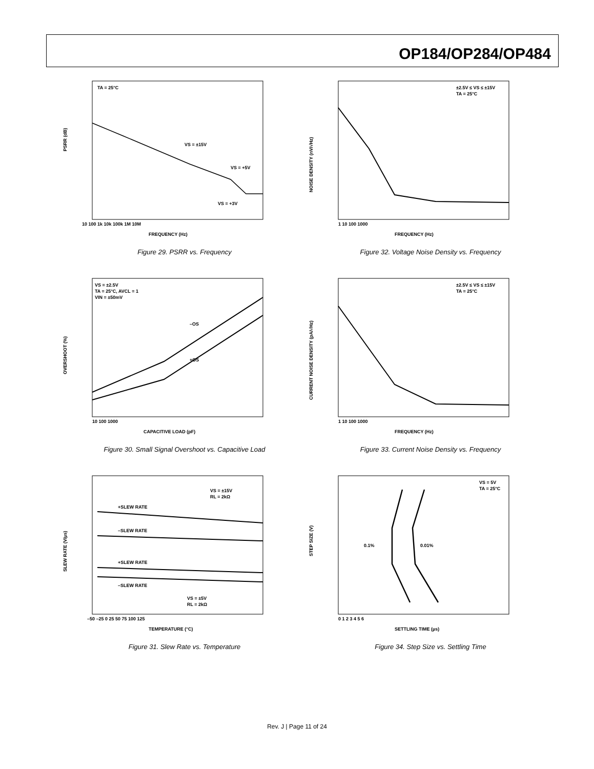OP184/OP284/OP484
PSRR (dB)
TA = 25°C
VS = ±15V
VS = +5V
VS = +3V
FREQUENCY (Hz)
10 100 1k 10k 100k 1M 10M
Figure 29. PSRR vs. Frequency
NOISE DENSITY (nV/√Hz)
±2.5V ≤ VS ≤ ±15V
TA = 25°C
FREQUENCY (Hz)
1 10 100 1000
Figure 32. Voltage Noise Density vs. Frequency
OVERSHOOT (%)
VS = ±2.5V
TA = 25°C, AVCL = 1
VIN = ±50mV
–OS
+OS
CAPACITIVE LOAD (pF)
10 100 1000
Figure 30. Small Signal Overshoot vs. Capacitive Load
CURRENT NOISE DENSITY (pA/√Hz)
±2.5V ≤ VS ≤ ±15V
TA = 25°C
FREQUENCY (Hz)
1 10 100 1000
Figure 33. Current Noise Density vs. Frequency
SLEW RATE (V/µs)
VS = ±15V
RL = 2kΩ
+SLEW RATE
–SLEW RATE
+SLEW RATE
–SLEW RATE
VS = ±5V
RL = 2kΩ
TEMPERATURE (°C)
–50 –25 0 25 50 75 100 125
Figure 31. Slew Rate vs. Temperature
STEP SIZE (V)
VS = 5V
TA = 25°C
0.1%
0.01%
SETTLING TIME (µs)
0 1 2 3 4 5 6
Figure 34. Step Size vs. Settling Time
Rev. J | Page 11 of 24